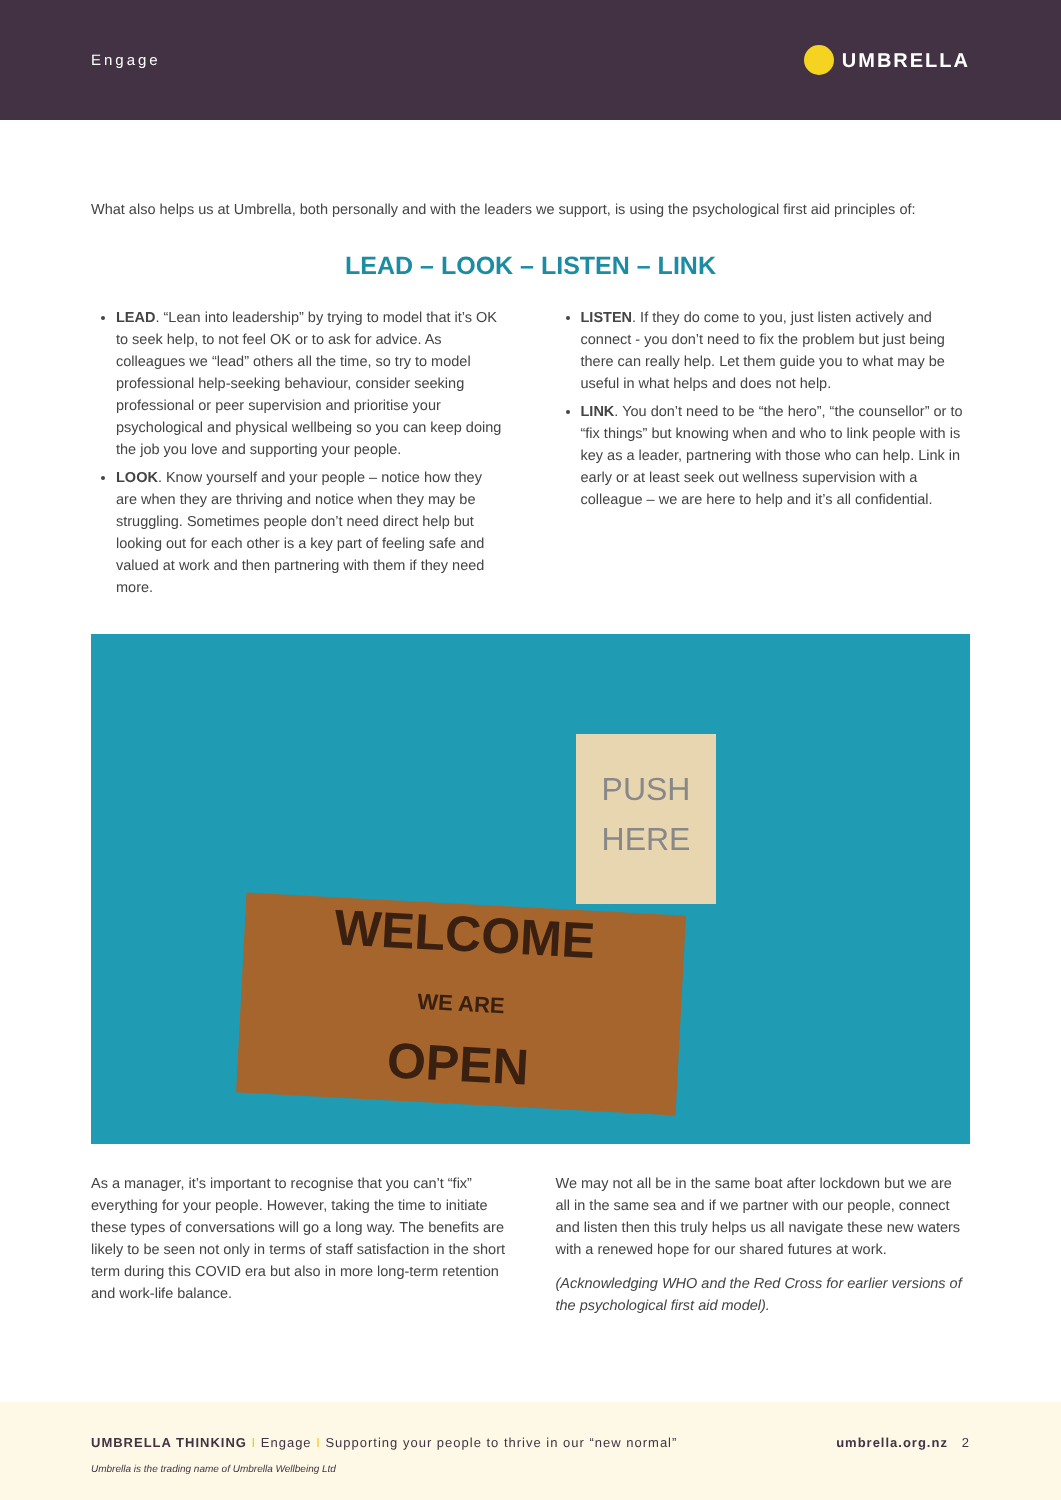Engage UMBRELLA
What also helps us at Umbrella, both personally and with the leaders we support, is using the psychological first aid principles of:
LEAD – LOOK – LISTEN – LINK
LEAD. “Lean into leadership” by trying to model that it’s OK to seek help, to not feel OK or to ask for advice. As colleagues we “lead” others all the time, so try to model professional help-seeking behaviour, consider seeking professional or peer supervision and prioritise your psychological and physical wellbeing so you can keep doing the job you love and supporting your people.
LOOK. Know yourself and your people – notice how they are when they are thriving and notice when they may be struggling. Sometimes people don’t need direct help but looking out for each other is a key part of feeling safe and valued at work and then partnering with them if they need more.
LISTEN. If they do come to you, just listen actively and connect - you don’t need to fix the problem but just being there can really help. Let them guide you to what may be useful in what helps and does not help.
LINK. You don’t need to be “the hero”, “the counsellor” or to “fix things” but knowing when and who to link people with is key as a leader, partnering with those who can help. Link in early or at least seek out wellness supervision with a colleague – we are here to help and it’s all confidential.
PUSH HERE
WELCOME
WE ARE
OPEN
As a manager, it’s important to recognise that you can’t “fix” everything for your people. However, taking the time to initiate these types of conversations will go a long way. The benefits are likely to be seen not only in terms of staff satisfaction in the short term during this COVID era but also in more long-term retention and work-life balance.
We may not all be in the same boat after lockdown but we are all in the same sea and if we partner with our people, connect and listen then this truly helps us all navigate these new waters with a renewed hope for our shared futures at work.
(Acknowledging WHO and the Red Cross for earlier versions of the psychological first aid model).
UMBRELLA THINKING I Engage I Supporting your people to thrive in our “new normal” umbrella.org.nz 2
Umbrella is the trading name of Umbrella Wellbeing Ltd